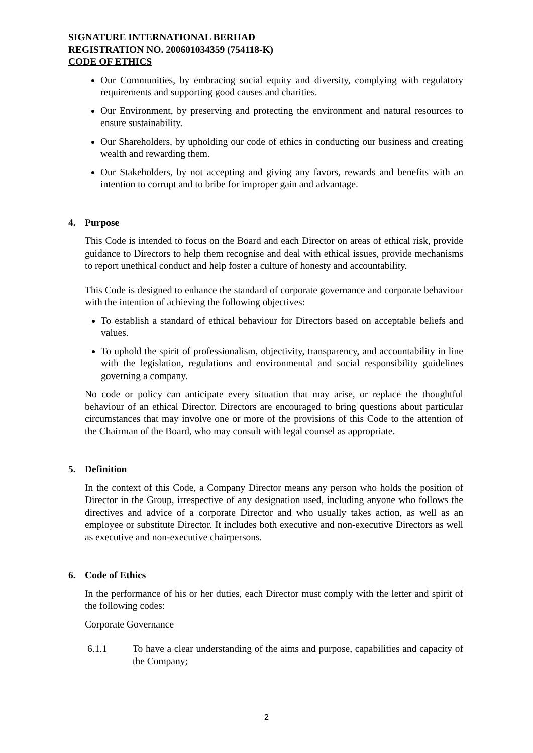SIGNATURE INTERNATIONAL BERHAD
REGISTRATION NO. 200601034359 (754118-K)
CODE OF ETHICS
Our Communities, by embracing social equity and diversity, complying with regulatory requirements and supporting good causes and charities.
Our Environment, by preserving and protecting the environment and natural resources to ensure sustainability.
Our Shareholders, by upholding our code of ethics in conducting our business and creating wealth and rewarding them.
Our Stakeholders, by not accepting and giving any favors, rewards and benefits with an intention to corrupt and to bribe for improper gain and advantage.
4. Purpose
This Code is intended to focus on the Board and each Director on areas of ethical risk, provide guidance to Directors to help them recognise and deal with ethical issues, provide mechanisms to report unethical conduct and help foster a culture of honesty and accountability.
This Code is designed to enhance the standard of corporate governance and corporate behaviour with the intention of achieving the following objectives:
To establish a standard of ethical behaviour for Directors based on acceptable beliefs and values.
To uphold the spirit of professionalism, objectivity, transparency, and accountability in line with the legislation, regulations and environmental and social responsibility guidelines governing a company.
No code or policy can anticipate every situation that may arise, or replace the thoughtful behaviour of an ethical Director. Directors are encouraged to bring questions about particular circumstances that may involve one or more of the provisions of this Code to the attention of the Chairman of the Board, who may consult with legal counsel as appropriate.
5. Definition
In the context of this Code, a Company Director means any person who holds the position of Director in the Group, irrespective of any designation used, including anyone who follows the directives and advice of a corporate Director and who usually takes action, as well as an employee or substitute Director. It includes both executive and non-executive Directors as well as executive and non-executive chairpersons.
6. Code of Ethics
In the performance of his or her duties, each Director must comply with the letter and spirit of the following codes:
Corporate Governance
6.1.1 To have a clear understanding of the aims and purpose, capabilities and capacity of the Company;
2